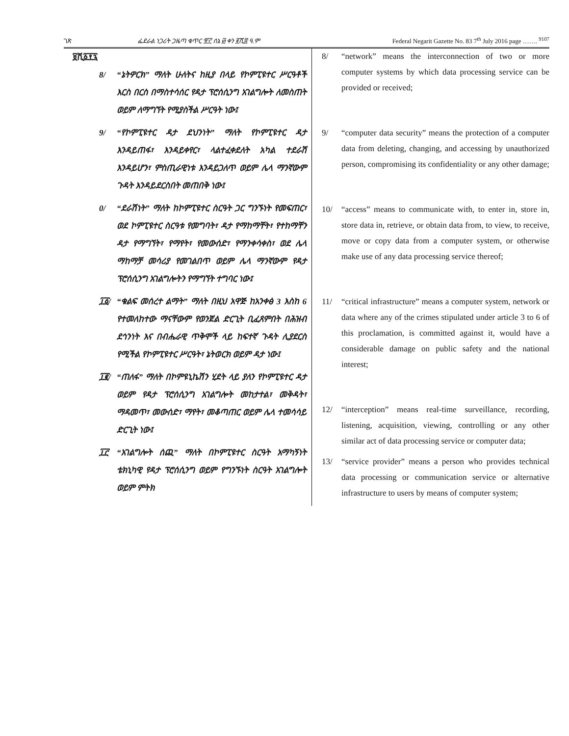ገጽ ፌደራል ነጋሪት ጋዜጣ ቁጥር ፹፫ ሰኔ ፴ ቀን ፪ሺ፰ ዓ.ም Federal Negarit Gazette No. 83 7<sup>th</sup> July 2016 page ……. <sup>9107</sup>
፱ሺ፩፻፯
8/ “ኔትዎርክ” ማለት ሁለትና ከዚያ በላይ የኮምፒዩተር ሥርዓቶች እርስ በርስ በማስተሳሰር የዳታ ፕሮሰሲንግ አገልግሎት ለመስጠት ወይም ለማግኘት የሚያስችል ሥርዓት ነው፤
9/ “የኮምፒዩተር ዳታ ደህንነት” ማለት የኮምፒዩተር ዳታ እንዳይጠፋ፣ እንዳይቀየር፣ ላልተፈቀደለት አካል ተደራሽ እንዳይሆን፣ ምስጢራዊነቱ እንዳይጋለጥ ወይም ሌላ ማንኛውም ጉዳት እንዳይደርስበት መጠበቅ ነው፤
0/ “ደራሽነት” ማለት ከኮምፒዩተር ስርዓት ጋር ግንኙነት የመፍጠር፣ ወደ ኮምፒዩተር ስርዓቱ የመግባት፣ ዳታ የማከማቸት፣ የተከማቸን ዳታ የማግኘት፣ የማየት፣ የመውሰድ፣ የማንቀሳቀስ፣ ወደ ሌላ ማከማቻ መሳሪያ የመገልበጥ ወይም ሌላ ማንኛውም የዳታ ፕሮሰሲንግ አገልግሎትን የማግኘት ተግባር ነው፤
፲፩/ “ቁልፍ መሰረተ ልማት” ማለት በዚህ አዋጅ ከአንቀፅ 3 እስከ 6 የተመለከተው ማናቸውም የወንጀል ድርጊት ቢፈጸምበት በሕዝብ ደኅንነት እና በብሔራዊ ጥቅሞች ላይ ከፍተኛ ጉዳት ሊያደርስ የሚችል የኮምፒዩተር ሥርዓት፣ ኔትወርክ ወይም ዳታ ነው፤
፲፪/ “ጠለፋ” ማለት በኮምዩኒኬሽን ሂደት ላይ ያለን የኮምፒዩተር ዳታ ወይም የዳታ ፕሮሰሲንግ አገልግሎት መከታተል፣ መቅዳት፣ ማዳመጥ፣ መውሰድ፣ ማየት፣ መቆጣጠር ወይም ሌላ ተመሳሳይ ድርጊት ነው፤
፲፫ “አገልግሎት ሰጪ” ማለት በኮምፒዩተር ስርዓት አማካኝነት ቴክኒካዊ የዳታ ፕሮሰሲንግ ወይም የግንኙነት ስርዓት አገልግሎት ወይም ምትክ
8/ “network” means the interconnection of two or more computer systems by which data processing service can be provided or received;
9/ “computer data security” means the protection of a computer data from deleting, changing, and accessing by unauthorized person, compromising its confidentiality or any other damage;
10/ “access” means to communicate with, to enter in, store in, store data in, retrieve, or obtain data from, to view, to receive, move or copy data from a computer system, or otherwise make use of any data processing service thereof;
11/ “critical infrastructure” means a computer system, network or data where any of the crimes stipulated under article 3 to 6 of this proclamation, is committed against it, would have a considerable damage on public safety and the national interest;
12/ “interception” means real-time surveillance, recording, listening, acquisition, viewing, controlling or any other similar act of data processing service or computer data;
13/ “service provider” means a person who provides technical data processing or communication service or alternative infrastructure to users by means of computer system;